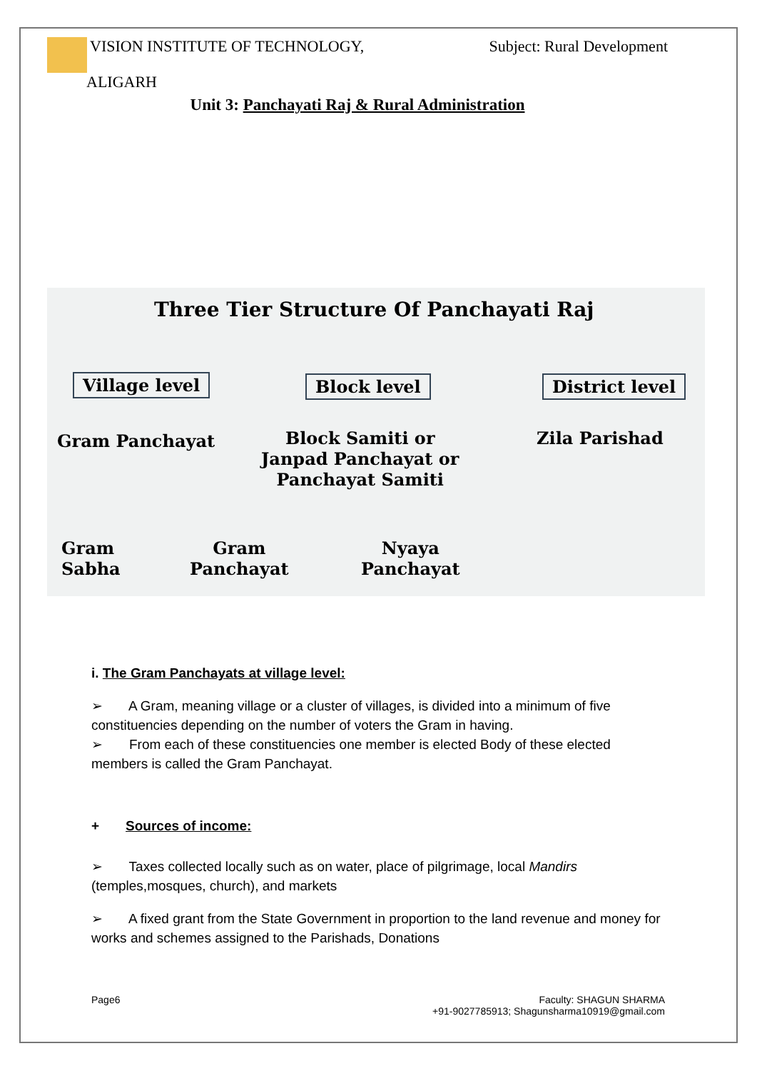VISION INSTITUTE OF TECHNOLOGY,
ALIGARH
Subject: Rural Development
Unit 3: Panchayati Raj & Rural Administration
Three Tier Structure Of Panchayati Raj
Village level Block level District level
Gram Panchayat
Block Samiti or
Janpad Panchayat or
Panchayat Samiti
Zila Parishad
Gram
Sabha
Gram
Panchayat
Nyaya
Panchayat
i. The Gram Panchayats at village level:
➢ A Gram, meaning village or a cluster of villages, is divided into a minimum of five constituencies depending on the number of voters the Gram in having.
➢ From each of these constituencies one member is elected Body of these elected members is called the Gram Panchayat.
+ Sources of income:
➢ Taxes collected locally such as on water, place of pilgrimage, local Mandirs (temples,mosques, church), and markets
➢ A fixed grant from the State Government in proportion to the land revenue and money for works and schemes assigned to the Parishads, Donations
Page6 Faculty: SHAGUN SHARMA
+91-9027785913; Shagunsharma10919@gmail.com